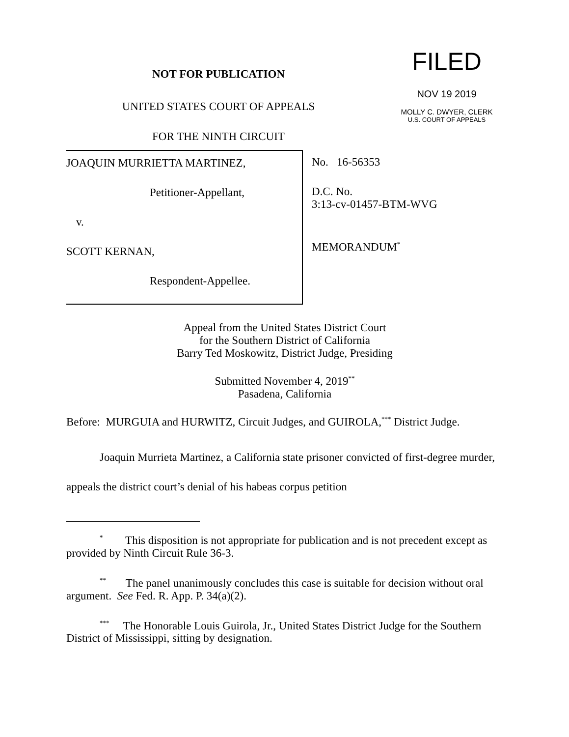NOT FOR PUBLICATION
UNITED STATES COURT OF APPEALS
FOR THE NINTH CIRCUIT
FILED
NOV 19 2019
MOLLY C. DWYER, CLERK
U.S. COURT OF APPEALS
JOAQUIN MURRIETTA MARTINEZ,
Petitioner-Appellant,
v.
SCOTT KERNAN,
Respondent-Appellee.
No. 16-56353
D.C. No.
3:13-cv-01457-BTM-WVG
MEMORANDUM<sup>*</sup>
Appeal from the United States District Court
for the Southern District of California
Barry Ted Moskowitz, District Judge, Presiding
Submitted November 4, 2019<sup>**</sup>
Pasadena, California
Before: MURGUIA and HURWITZ, Circuit Judges, and GUIROLA,<sup>***</sup> District Judge.
Joaquin Murrieta Martinez, a California state prisoner convicted of first-degree murder, appeals the district court’s denial of his habeas corpus petition
<sup>*</sup> This disposition is not appropriate for publication and is not precedent except as provided by Ninth Circuit Rule 36-3.
<sup>**</sup> The panel unanimously concludes this case is suitable for decision without oral argument. See Fed. R. App. P. 34(a)(2).
<sup>***</sup> The Honorable Louis Guirola, Jr., United States District Judge for the Southern District of Mississippi, sitting by designation.